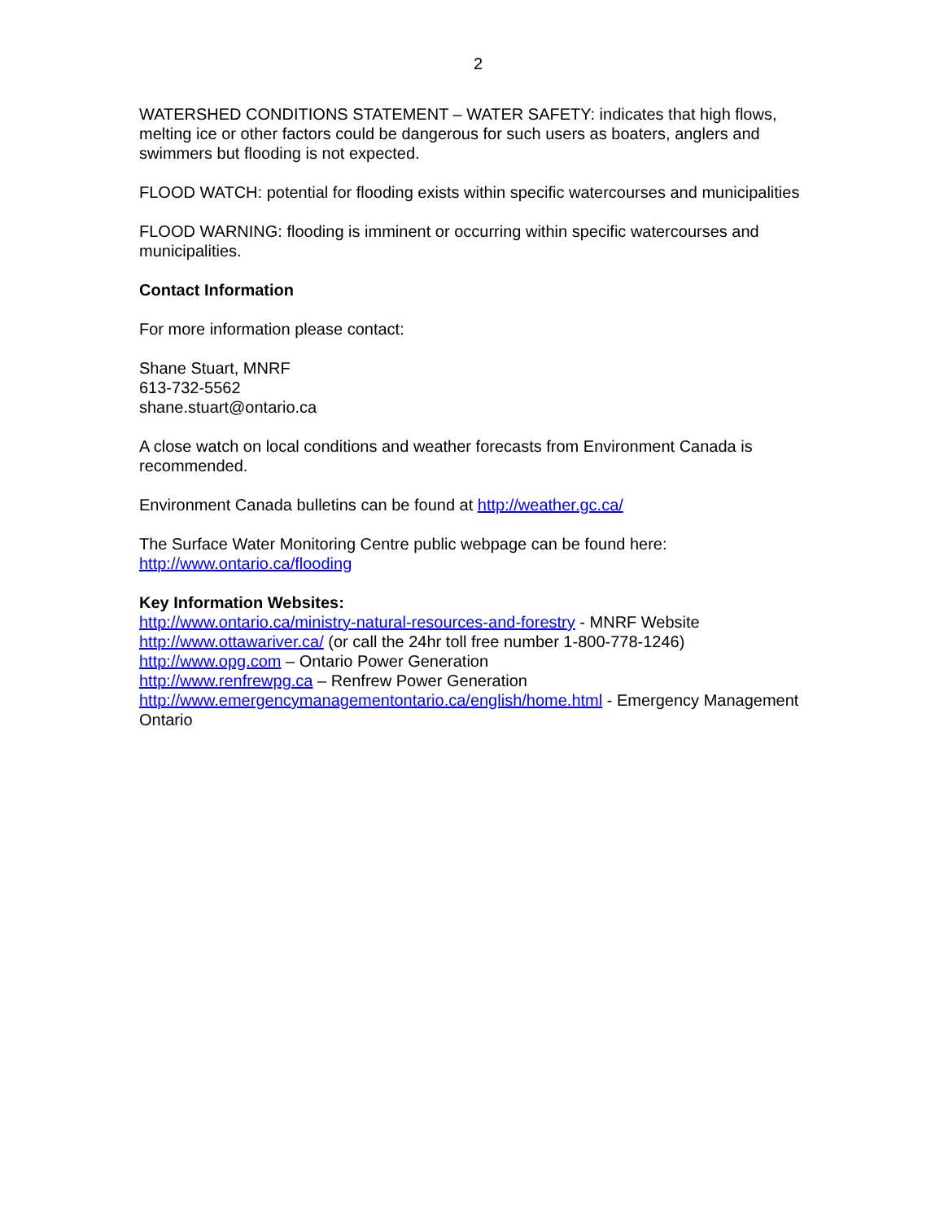2
WATERSHED CONDITIONS STATEMENT – WATER SAFETY: indicates that high flows, melting ice or other factors could be dangerous for such users as boaters, anglers and swimmers but flooding is not expected.
FLOOD WATCH: potential for flooding exists within specific watercourses and municipalities
FLOOD WARNING: flooding is imminent or occurring within specific watercourses and municipalities.
Contact Information
For more information please contact:
Shane Stuart, MNRF
613-732-5562
shane.stuart@ontario.ca
A close watch on local conditions and weather forecasts from Environment Canada is recommended.
Environment Canada bulletins can be found at http://weather.gc.ca/
The Surface Water Monitoring Centre public webpage can be found here:
http://www.ontario.ca/flooding
Key Information Websites:
http://www.ontario.ca/ministry-natural-resources-and-forestry - MNRF Website
http://www.ottawariver.ca/ (or call the 24hr toll free number 1-800-778-1246)
http://www.opg.com – Ontario Power Generation
http://www.renfrewpg.ca – Renfrew Power Generation
http://www.emergencymanagementontario.ca/english/home.html - Emergency Management Ontario